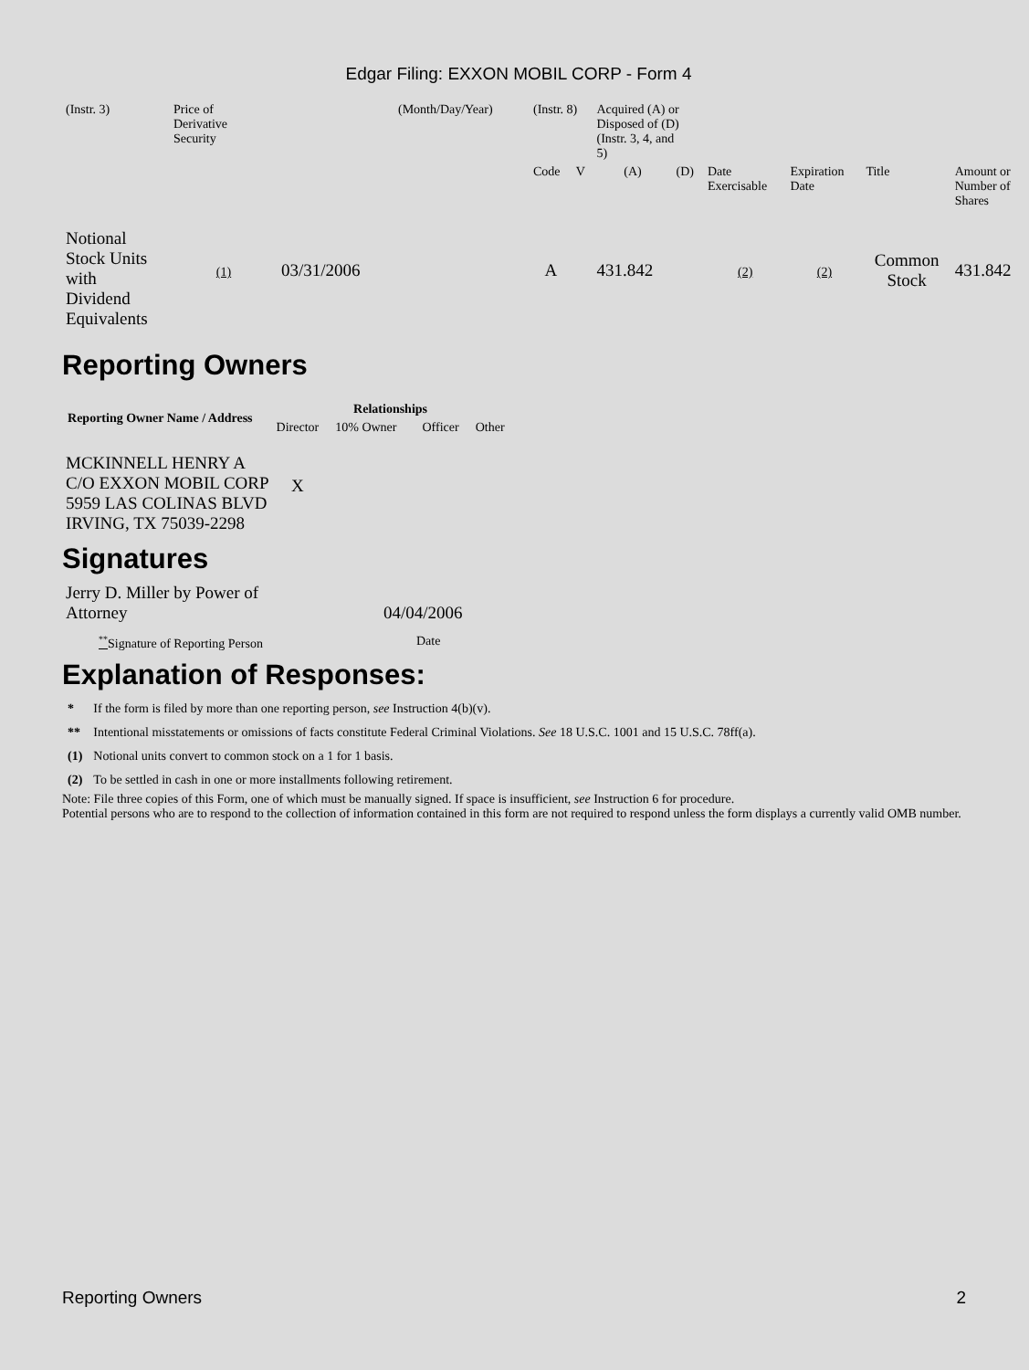Edgar Filing: EXXON MOBIL CORP - Form 4
| (Instr. 3) | Price of Derivative Security | | (Month/Day/Year) | (Instr. 8) | | Acquired (A) or Disposed of (D) (Instr. 3, 4, and 5) | | | | | |
| | | | | Code | V | (A) | (D) | Date Exercisable | Expiration Date | Title | Amount or Number of Shares |
| Notional Stock Units with Dividend Equivalents | (1) | 03/31/2006 | | A | | 431.842 | | (2) | (2) | Common Stock | 431.842 |
Reporting Owners
| Reporting Owner Name / Address | Relationships | | | |
| --- | --- | --- | --- | --- |
| | Director | 10% Owner | Officer | Other |
| MCKINNELL HENRY A C/O EXXON MOBIL CORP 5959 LAS COLINAS BLVD IRVING, TX 75039-2298 | X | | | |
Signatures
| Jerry D. Miller by Power of Attorney | 04/04/2006 |
| <sup>**</sup> Signature of Reporting Person | Date |
Explanation of Responses:
| * | If the form is filed by more than one reporting person, see Instruction 4(b)(v). |
| ** | Intentional misstatements or omissions of facts constitute Federal Criminal Violations. See 18 U.S.C. 1001 and 15 U.S.C. 78ff(a). |
| (1) | Notional units convert to common stock on a 1 for 1 basis. |
| (2) | To be settled in cash in one or more installments following retirement. |
Note: File three copies of this Form, one of which must be manually signed. If space is insufficient, see Instruction 6 for procedure.
Potential persons who are to respond to the collection of information contained in this form are not required to respond unless the form displays a currently valid OMB number.
Reporting Owners 2